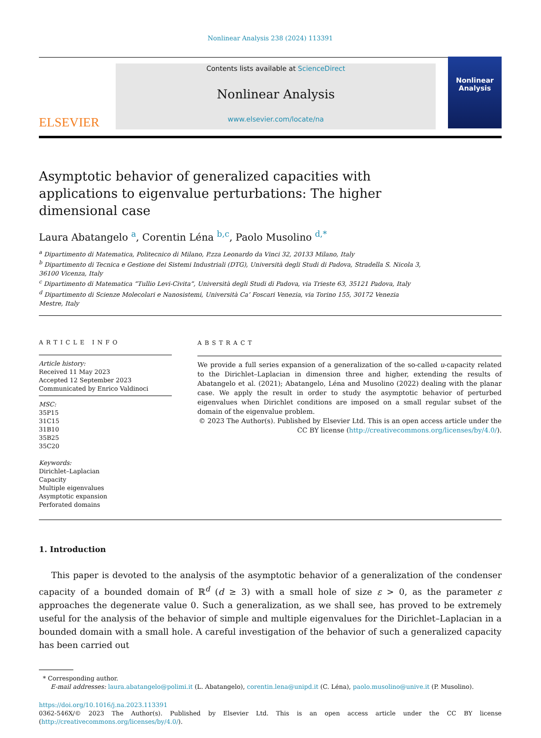Nonlinear Analysis 238 (2024) 113391
ELSEVIER
Contents lists available at ScienceDirect
Nonlinear Analysis
www.elsevier.com/locate/na
Nonlinear Analysis
Asymptotic behavior of generalized capacities with applications to eigenvalue perturbations: The higher dimensional case
Laura Abatangelo <sup>a</sup>, Corentin Léna <sup>b,c</sup>, Paolo Musolino <sup>d,*</sup>
<sup>a</sup> Dipartimento di Matematica, Politecnico di Milano, P.zza Leonardo da Vinci 32, 20133 Milano, Italy
<sup>b</sup> Dipartimento di Tecnica e Gestione dei Sistemi Industriali (DTG), Università degli Studi di Padova, Stradella S. Nicola 3, 36100 Vicenza, Italy
<sup>c</sup> Dipartimento di Matematica “Tullio Levi-Civita”, Università degli Studi di Padova, via Trieste 63, 35121 Padova, Italy
<sup>d</sup> Dipartimento di Scienze Molecolari e Nanosistemi, Università Ca’ Foscari Venezia, via Torino 155, 30172 Venezia Mestre, Italy
ARTICLE INFO
Article history:
Received 11 May 2023
Accepted 12 September 2023
Communicated by Enrico Valdinoci
MSC:
35P15
31C15
31B10
35B25
35C20
Keywords:
Dirichlet–Laplacian
Capacity
Multiple eigenvalues
Asymptotic expansion
Perforated domains
ABSTRACT
We provide a full series expansion of a generalization of the so-called u-capacity related to the Dirichlet–Laplacian in dimension three and higher, extending the results of Abatangelo et al. (2021); Abatangelo, Léna and Musolino (2022) dealing with the planar case. We apply the result in order to study the asymptotic behavior of perturbed eigenvalues when Dirichlet conditions are imposed on a small regular subset of the domain of the eigenvalue problem.
© 2023 The Author(s). Published by Elsevier Ltd. This is an open access article under the CC BY license (http://creativecommons.org/licenses/by/4.0/).
1. Introduction
This paper is devoted to the analysis of the asymptotic behavior of a generalization of the condenser capacity of a bounded domain of ℝ<sup>d</sup> (d ≥ 3) with a small hole of size ε > 0, as the parameter ε approaches the degenerate value 0. Such a generalization, as we shall see, has proved to be extremely useful for the analysis of the behavior of simple and multiple eigenvalues for the Dirichlet–Laplacian in a bounded domain with a small hole. A careful investigation of the behavior of such a generalized capacity has been carried out
* Corresponding author.
E-mail addresses: laura.abatangelo@polimi.it (L. Abatangelo), corentin.lena@unipd.it (C. Léna), paolo.musolino@unive.it (P. Musolino).
https://doi.org/10.1016/j.na.2023.113391
0362-546X/© 2023 The Author(s). Published by Elsevier Ltd. This is an open access article under the CC BY license (http://creativecommons.org/licenses/by/4.0/).